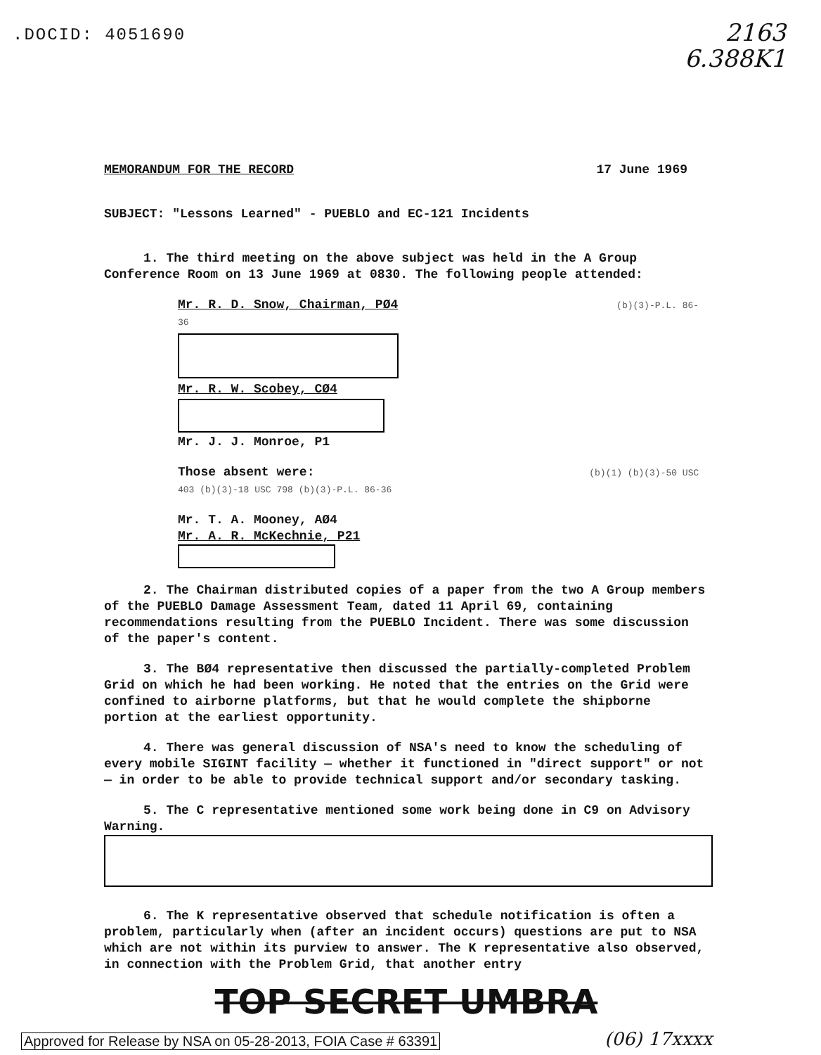.DOCID: 4051690
2163
6.388K1
MEMORANDUM FOR THE RECORD 17 June 1969
SUBJECT: "Lessons Learned" - PUEBLO and EC-121 Incidents
1. The third meeting on the above subject was held in the A Group Conference Room on 13 June 1969 at 0830. The following people attended:
Mr. R. D. Snow, Chairman, PØ4 (b)(3)-P.L. 86-36
Mr. R. W. Scobey, CØ4
Mr. J. J. Monroe, P1
Those absent were: (b)(1) (b)(3)-50 USC 403 (b)(3)-18 USC 798 (b)(3)-P.L. 86-36
Mr. T. A. Mooney, AØ4
Mr. A. R. McKechnie, P21
2. The Chairman distributed copies of a paper from the two A Group members of the PUEBLO Damage Assessment Team, dated 11 April 69, containing recommendations resulting from the PUEBLO Incident. There was some discussion of the paper's content.
3. The BØ4 representative then discussed the partially-completed Problem Grid on which he had been working. He noted that the entries on the Grid were confined to airborne platforms, but that he would complete the shipborne portion at the earliest opportunity.
4. There was general discussion of NSA's need to know the scheduling of every mobile SIGINT facility — whether it functioned in "direct support" or not — in order to be able to provide technical support and/or secondary tasking.
5. The C representative mentioned some work being done in C9 on Advisory Warning.
6. The K representative observed that schedule notification is often a problem, particularly when (after an incident occurs) questions are put to NSA which are not within its purview to answer. The K representative also observed, in connection with the Problem Grid, that another entry
TOP SECRET UMBRA
Approved for Release by NSA on 05-28-2013, FOIA Case # 63391
(06) 17xxxx